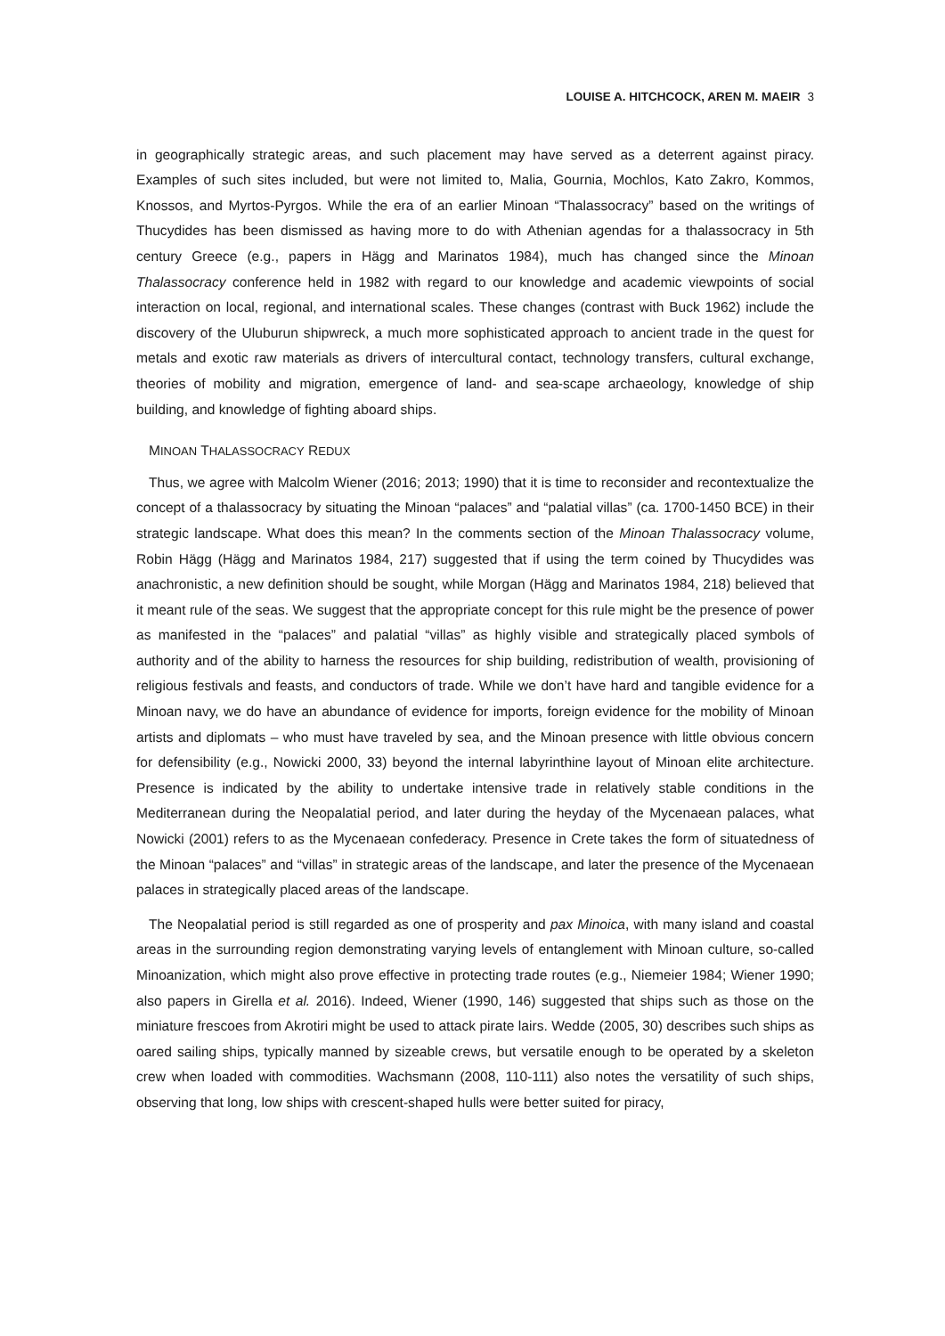LOUISE A. HITCHCOCK, AREN M. MAEIR 3
in geographically strategic areas, and such placement may have served as a deterrent against piracy. Examples of such sites included, but were not limited to, Malia, Gournia, Mochlos, Kato Zakro, Kommos, Knossos, and Myrtos-Pyrgos. While the era of an earlier Minoan “Thalassocracy” based on the writings of Thucydides has been dismissed as having more to do with Athenian agendas for a thalassocracy in 5th century Greece (e.g., papers in Hägg and Marinatos 1984), much has changed since the Minoan Thalassocracy conference held in 1982 with regard to our knowledge and academic viewpoints of social interaction on local, regional, and international scales. These changes (contrast with Buck 1962) include the discovery of the Uluburun shipwreck, a much more sophisticated approach to ancient trade in the quest for metals and exotic raw materials as drivers of intercultural contact, technology transfers, cultural exchange, theories of mobility and migration, emergence of land- and sea-scape archaeology, knowledge of ship building, and knowledge of fighting aboard ships.
MINOAN THALASSOCRACY REDUX
Thus, we agree with Malcolm Wiener (2016; 2013; 1990) that it is time to reconsider and recontextualize the concept of a thalassocracy by situating the Minoan “palaces” and “palatial villas” (ca. 1700-1450 BCE) in their strategic landscape. What does this mean? In the comments section of the Minoan Thalassocracy volume, Robin Hägg (Hägg and Marinatos 1984, 217) suggested that if using the term coined by Thucydides was anachronistic, a new definition should be sought, while Morgan (Hägg and Marinatos 1984, 218) believed that it meant rule of the seas. We suggest that the appropriate concept for this rule might be the presence of power as manifested in the “palaces” and palatial “villas” as highly visible and strategically placed symbols of authority and of the ability to harness the resources for ship building, redistribution of wealth, provisioning of religious festivals and feasts, and conductors of trade. While we don’t have hard and tangible evidence for a Minoan navy, we do have an abundance of evidence for imports, foreign evidence for the mobility of Minoan artists and diplomats – who must have traveled by sea, and the Minoan presence with little obvious concern for defensibility (e.g., Nowicki 2000, 33) beyond the internal labyrinthine layout of Minoan elite architecture. Presence is indicated by the ability to undertake intensive trade in relatively stable conditions in the Mediterranean during the Neopalatial period, and later during the heyday of the Mycenaean palaces, what Nowicki (2001) refers to as the Mycenaean confederacy. Presence in Crete takes the form of situatedness of the Minoan “palaces” and “villas” in strategic areas of the landscape, and later the presence of the Mycenaean palaces in strategically placed areas of the landscape.
The Neopalatial period is still regarded as one of prosperity and pax Minoica, with many island and coastal areas in the surrounding region demonstrating varying levels of entanglement with Minoan culture, so-called Minoanization, which might also prove effective in protecting trade routes (e.g., Niemeier 1984; Wiener 1990; also papers in Girella et al. 2016). Indeed, Wiener (1990, 146) suggested that ships such as those on the miniature frescoes from Akrotiri might be used to attack pirate lairs. Wedde (2005, 30) describes such ships as oared sailing ships, typically manned by sizeable crews, but versatile enough to be operated by a skeleton crew when loaded with commodities. Wachsmann (2008, 110-111) also notes the versatility of such ships, observing that long, low ships with crescent-shaped hulls were better suited for piracy,